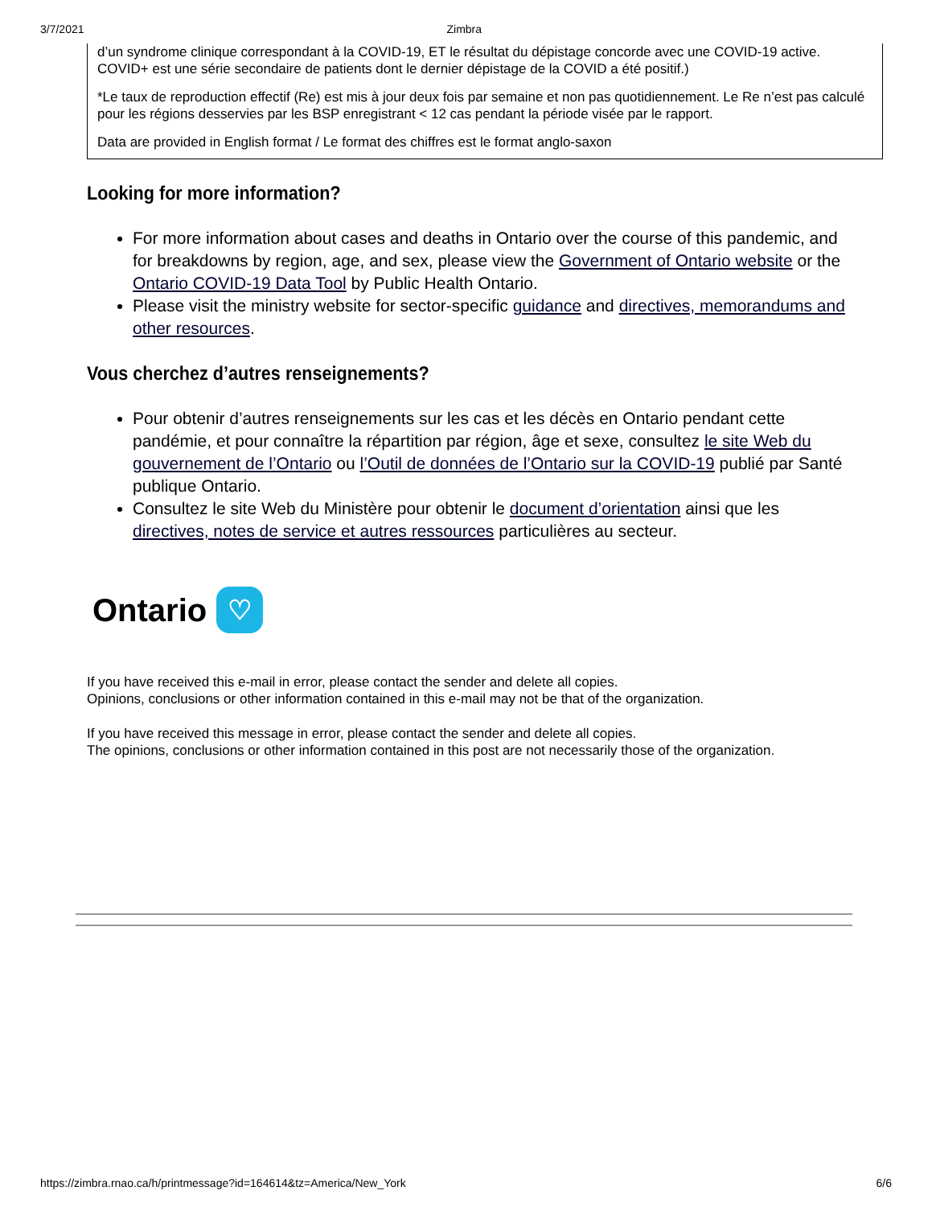3/7/2021 Zimbra
d’un syndrome clinique correspondant à la COVID-19, ET le résultat du dépistage concorde avec une COVID-19 active. COVID+ est une série secondaire de patients dont le dernier dépistage de la COVID a été positif.)
*Le taux de reproduction effectif (Re) est mis à jour deux fois par semaine et non pas quotidiennement. Le Re n’est pas calculé pour les régions desservies par les BSP enregistrant < 12 cas pendant la période visée par le rapport.
Data are provided in English format / Le format des chiffres est le format anglo-saxon
Looking for more information?
For more information about cases and deaths in Ontario over the course of this pandemic, and for breakdowns by region, age, and sex, please view the Government of Ontario website or the Ontario COVID-19 Data Tool by Public Health Ontario.
Please visit the ministry website for sector-specific guidance and directives, memorandums and other resources.
Vous cherchez d’autres renseignements?
Pour obtenir d’autres renseignements sur les cas et les décès en Ontario pendant cette pandémie, et pour connaître la répartition par région, âge et sexe, consultez le site Web du gouvernement de l’Ontario ou l’Outil de données de l’Ontario sur la COVID-19 publié par Santé publique Ontario.
Consultez le site Web du Ministère pour obtenir le document d’orientation ainsi que les directives, notes de service et autres ressources particulières au secteur.
Ontario ♡
If you have received this e-mail in error, please contact the sender and delete all copies.
Opinions, conclusions or other information contained in this e-mail may not be that of the organization.
If you have received this message in error, please contact the sender and delete all copies.
The opinions, conclusions or other information contained in this post are not necessarily those of the organization.
https://zimbra.rnao.ca/h/printmessage?id=164614&tz=America/New_York 6/6